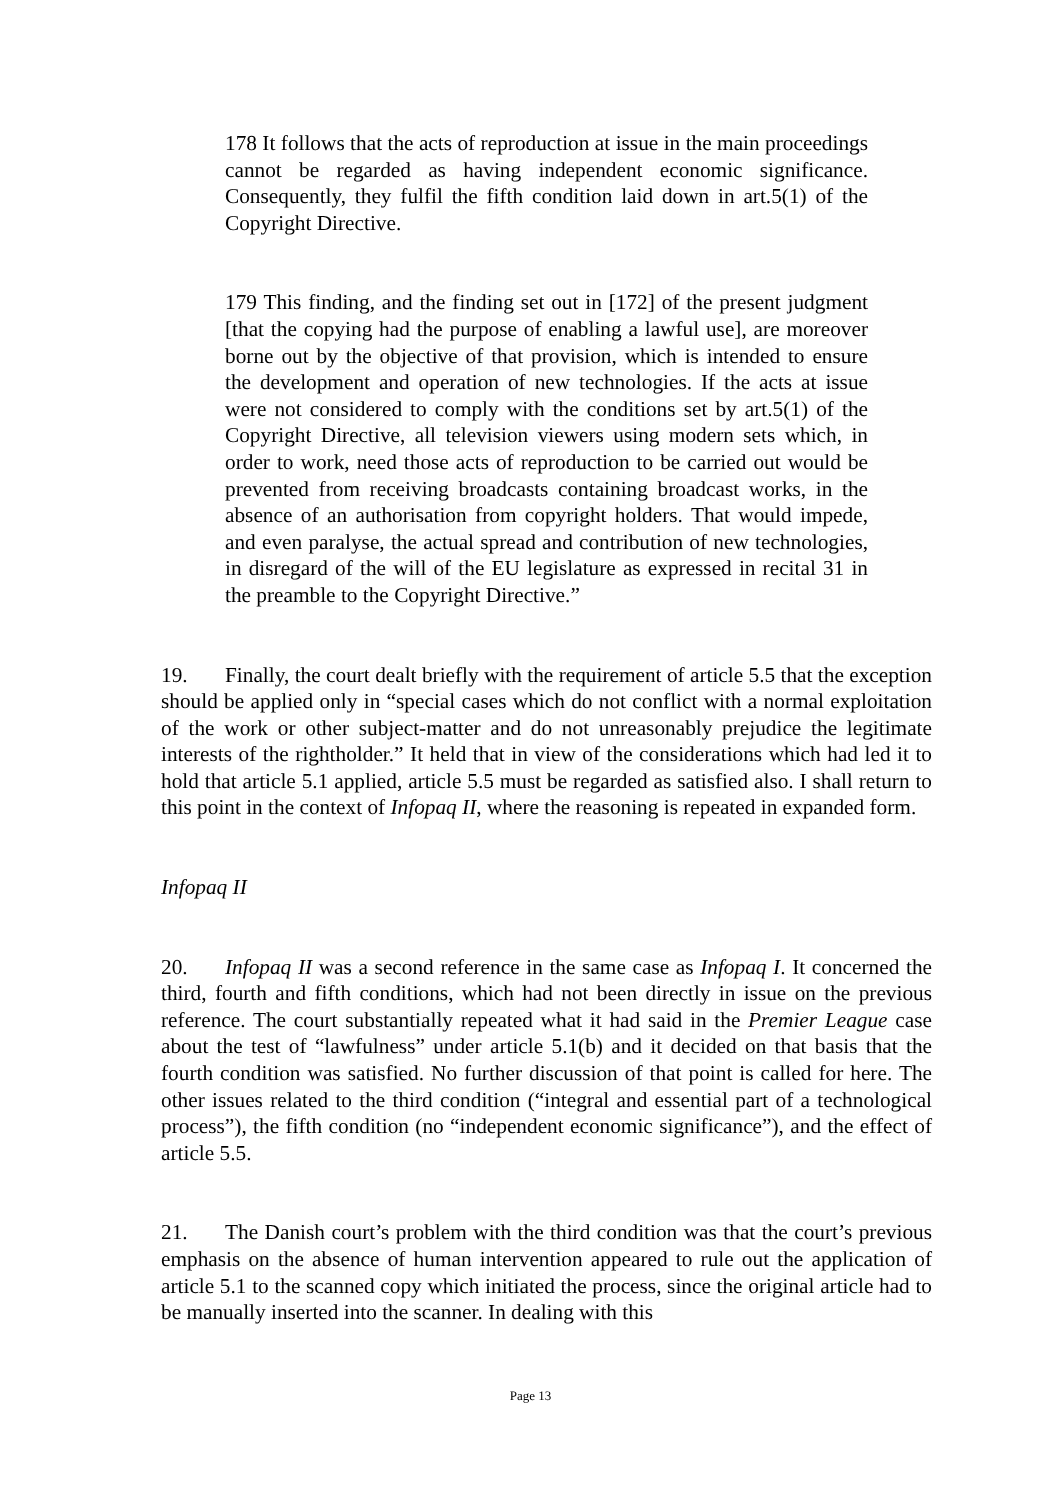178 It follows that the acts of reproduction at issue in the main proceedings cannot be regarded as having independent economic significance. Consequently, they fulfil the fifth condition laid down in art.5(1) of the Copyright Directive.
179 This finding, and the finding set out in [172] of the present judgment [that the copying had the purpose of enabling a lawful use], are moreover borne out by the objective of that provision, which is intended to ensure the development and operation of new technologies. If the acts at issue were not considered to comply with the conditions set by art.5(1) of the Copyright Directive, all television viewers using modern sets which, in order to work, need those acts of reproduction to be carried out would be prevented from receiving broadcasts containing broadcast works, in the absence of an authorisation from copyright holders. That would impede, and even paralyse, the actual spread and contribution of new technologies, in disregard of the will of the EU legislature as expressed in recital 31 in the preamble to the Copyright Directive.”
19. Finally, the court dealt briefly with the requirement of article 5.5 that the exception should be applied only in “special cases which do not conflict with a normal exploitation of the work or other subject-matter and do not unreasonably prejudice the legitimate interests of the rightholder.” It held that in view of the considerations which had led it to hold that article 5.1 applied, article 5.5 must be regarded as satisfied also. I shall return to this point in the context of Infopaq II, where the reasoning is repeated in expanded form.
Infopaq II
20. Infopaq II was a second reference in the same case as Infopaq I. It concerned the third, fourth and fifth conditions, which had not been directly in issue on the previous reference. The court substantially repeated what it had said in the Premier League case about the test of “lawfulness” under article 5.1(b) and it decided on that basis that the fourth condition was satisfied. No further discussion of that point is called for here. The other issues related to the third condition (“integral and essential part of a technological process”), the fifth condition (no “independent economic significance”), and the effect of article 5.5.
21. The Danish court’s problem with the third condition was that the court’s previous emphasis on the absence of human intervention appeared to rule out the application of article 5.1 to the scanned copy which initiated the process, since the original article had to be manually inserted into the scanner. In dealing with this
Page 13